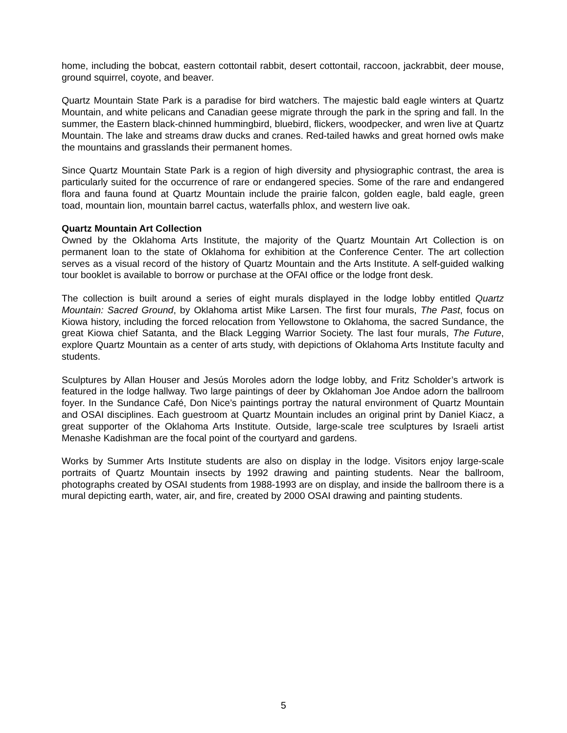home, including the bobcat, eastern cottontail rabbit, desert cottontail, raccoon, jackrabbit, deer mouse, ground squirrel, coyote, and beaver.
Quartz Mountain State Park is a paradise for bird watchers. The majestic bald eagle winters at Quartz Mountain, and white pelicans and Canadian geese migrate through the park in the spring and fall. In the summer, the Eastern black-chinned hummingbird, bluebird, flickers, woodpecker, and wren live at Quartz Mountain. The lake and streams draw ducks and cranes. Red-tailed hawks and great horned owls make the mountains and grasslands their permanent homes.
Since Quartz Mountain State Park is a region of high diversity and physiographic contrast, the area is particularly suited for the occurrence of rare or endangered species. Some of the rare and endangered flora and fauna found at Quartz Mountain include the prairie falcon, golden eagle, bald eagle, green toad, mountain lion, mountain barrel cactus, waterfalls phlox, and western live oak.
Quartz Mountain Art Collection
Owned by the Oklahoma Arts Institute, the majority of the Quartz Mountain Art Collection is on permanent loan to the state of Oklahoma for exhibition at the Conference Center. The art collection serves as a visual record of the history of Quartz Mountain and the Arts Institute. A self-guided walking tour booklet is available to borrow or purchase at the OFAI office or the lodge front desk.
The collection is built around a series of eight murals displayed in the lodge lobby entitled Quartz Mountain: Sacred Ground, by Oklahoma artist Mike Larsen. The first four murals, The Past, focus on Kiowa history, including the forced relocation from Yellowstone to Oklahoma, the sacred Sundance, the great Kiowa chief Satanta, and the Black Legging Warrior Society. The last four murals, The Future, explore Quartz Mountain as a center of arts study, with depictions of Oklahoma Arts Institute faculty and students.
Sculptures by Allan Houser and Jesús Moroles adorn the lodge lobby, and Fritz Scholder’s artwork is featured in the lodge hallway. Two large paintings of deer by Oklahoman Joe Andoe adorn the ballroom foyer. In the Sundance Café, Don Nice’s paintings portray the natural environment of Quartz Mountain and OSAI disciplines. Each guestroom at Quartz Mountain includes an original print by Daniel Kiacz, a great supporter of the Oklahoma Arts Institute. Outside, large-scale tree sculptures by Israeli artist Menashe Kadishman are the focal point of the courtyard and gardens.
Works by Summer Arts Institute students are also on display in the lodge. Visitors enjoy large-scale portraits of Quartz Mountain insects by 1992 drawing and painting students. Near the ballroom, photographs created by OSAI students from 1988-1993 are on display, and inside the ballroom there is a mural depicting earth, water, air, and fire, created by 2000 OSAI drawing and painting students.
5